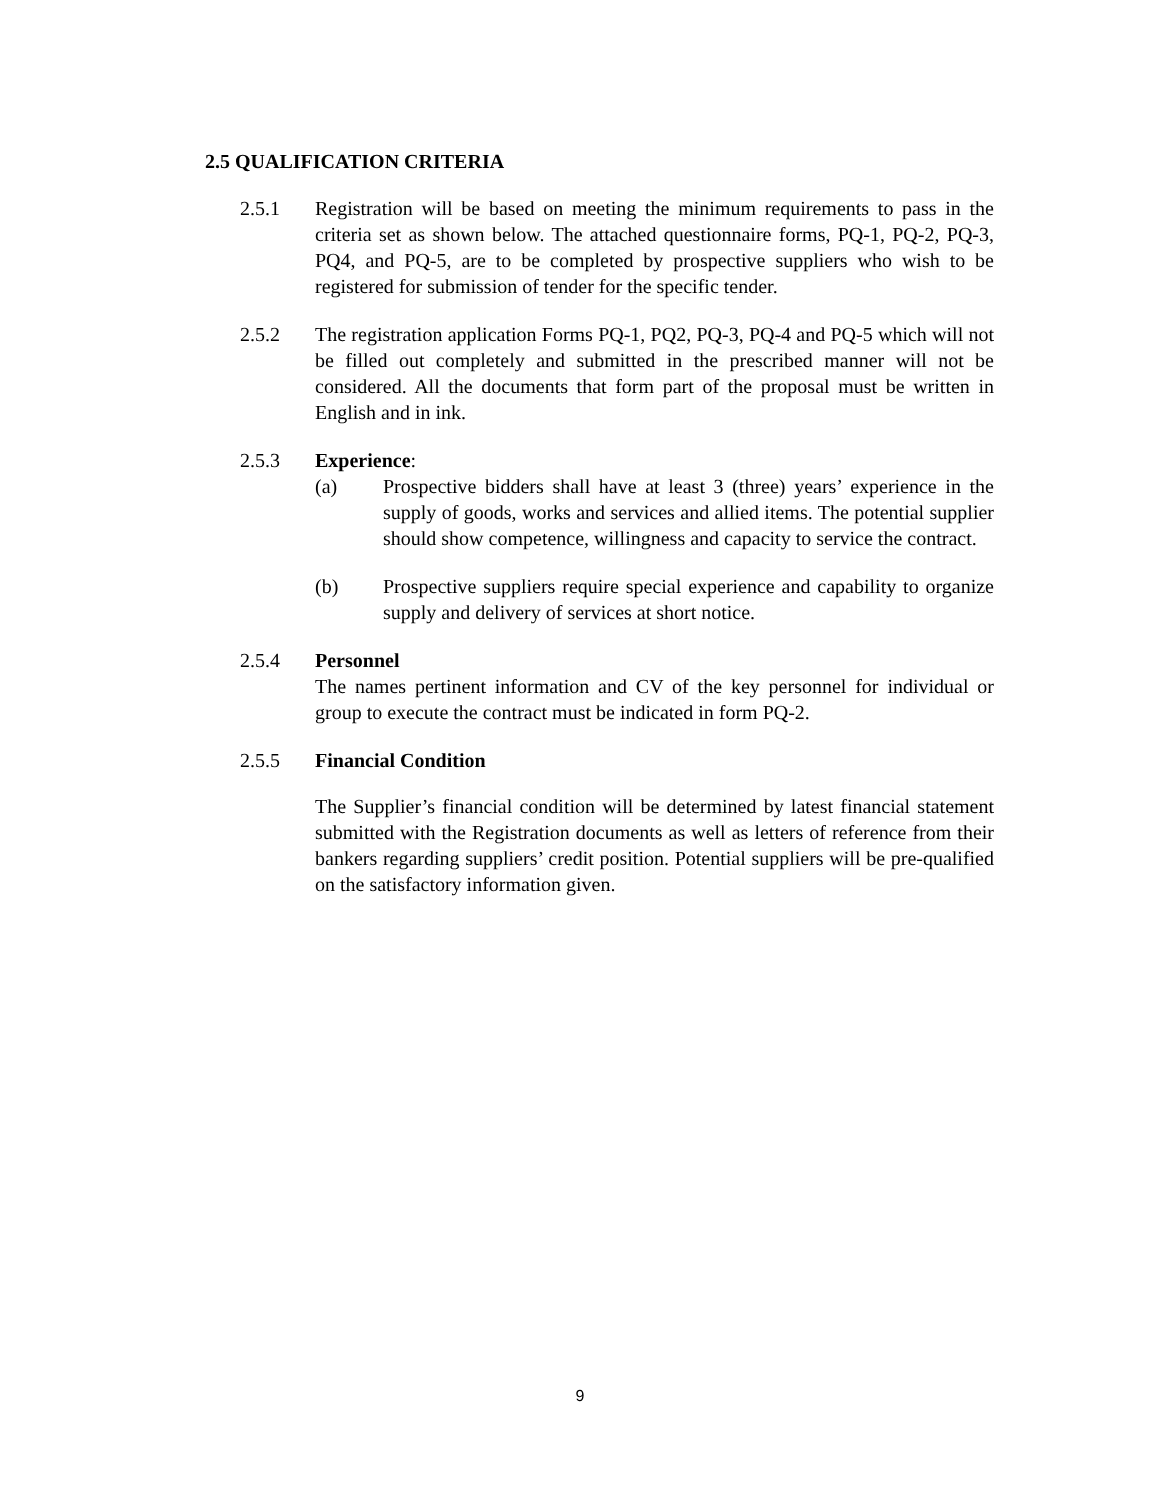2.5 QUALIFICATION CRITERIA
2.5.1 Registration will be based on meeting the minimum requirements to pass in the criteria set as shown below. The attached questionnaire forms, PQ-1, PQ-2, PQ-3, PQ4, and PQ-5, are to be completed by prospective suppliers who wish to be registered for submission of tender for the specific tender.
2.5.2 The registration application Forms PQ-1, PQ2, PQ-3, PQ-4 and PQ-5 which will not be filled out completely and submitted in the prescribed manner will not be considered. All the documents that form part of the proposal must be written in English and in ink.
2.5.3 Experience:
(a) Prospective bidders shall have at least 3 (three) years’ experience in the supply of goods, works and services and allied items. The potential supplier should show competence, willingness and capacity to service the contract.
(b) Prospective suppliers require special experience and capability to organize supply and delivery of services at short notice.
2.5.4 Personnel
The names pertinent information and CV of the key personnel for individual or group to execute the contract must be indicated in form PQ-2.
2.5.5 Financial Condition
The Supplier’s financial condition will be determined by latest financial statement submitted with the Registration documents as well as letters of reference from their bankers regarding suppliers’ credit position. Potential suppliers will be pre-qualified on the satisfactory information given.
9